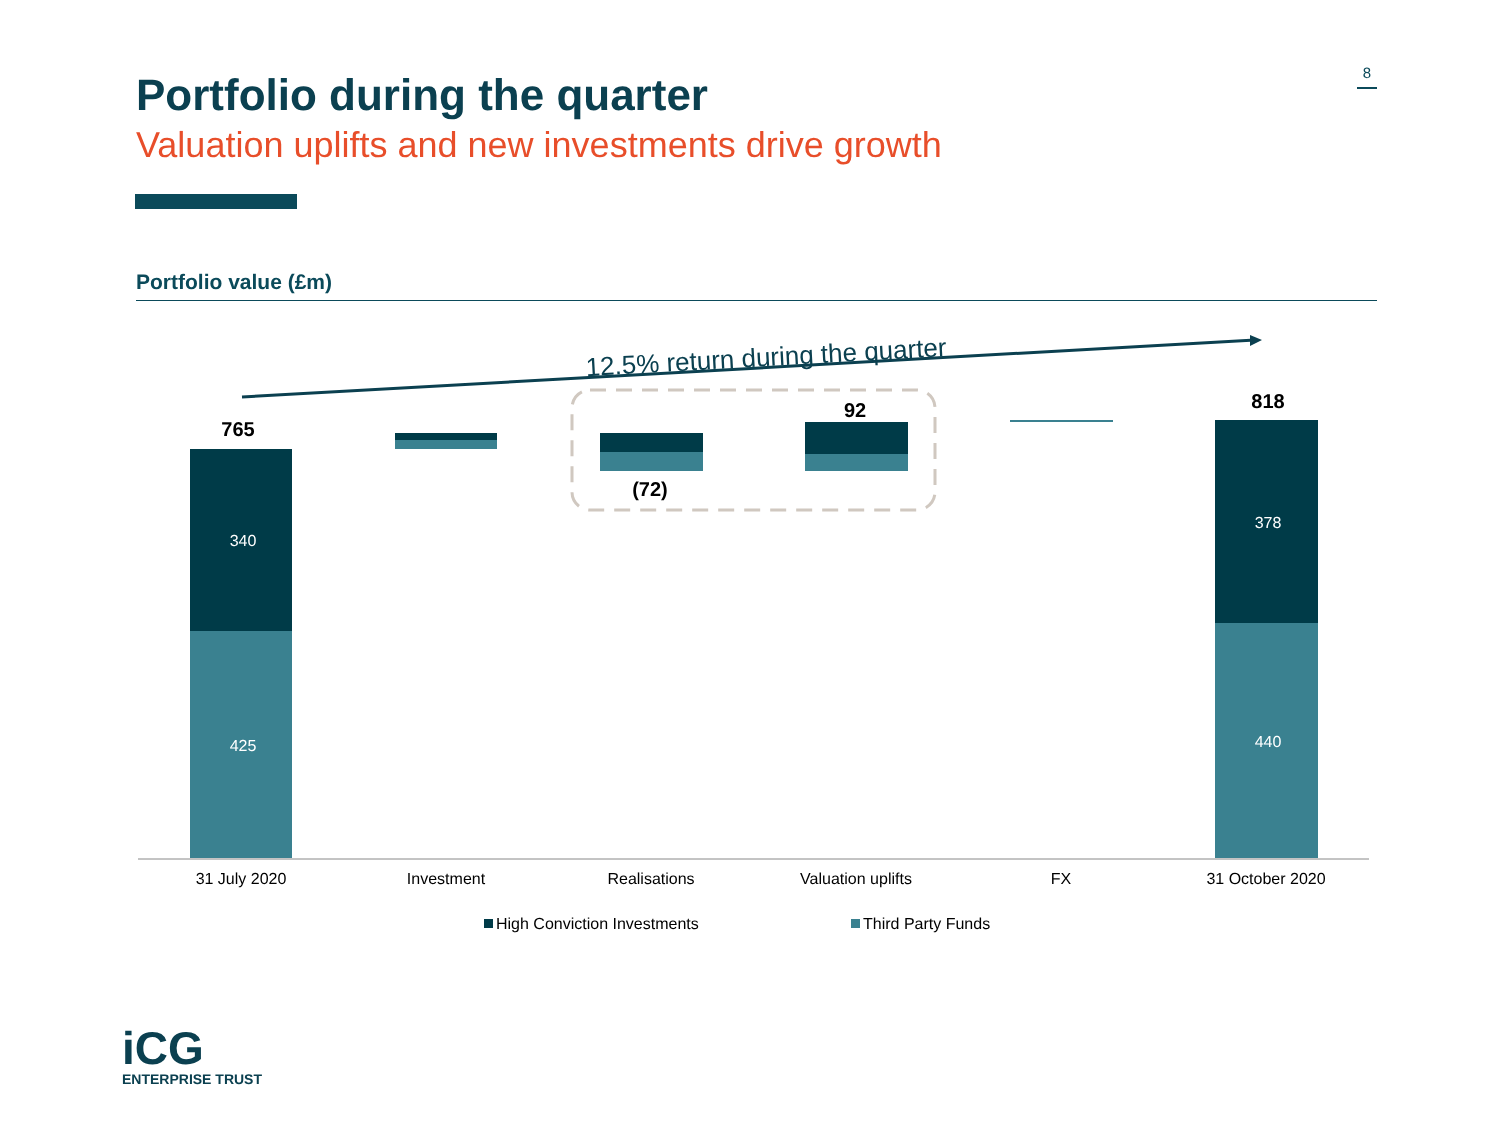8
Portfolio during the quarter
Valuation uplifts and new investments drive growth
Portfolio value (£m)
12.5% return during the quarter
765
92
(72)
818
340
425
378
440
31 July 2020
Investment
Realisations
Valuation uplifts
FX
31 October 2020
High Conviction Investments
Third Party Funds
iCG
ENTERPRISE TRUST